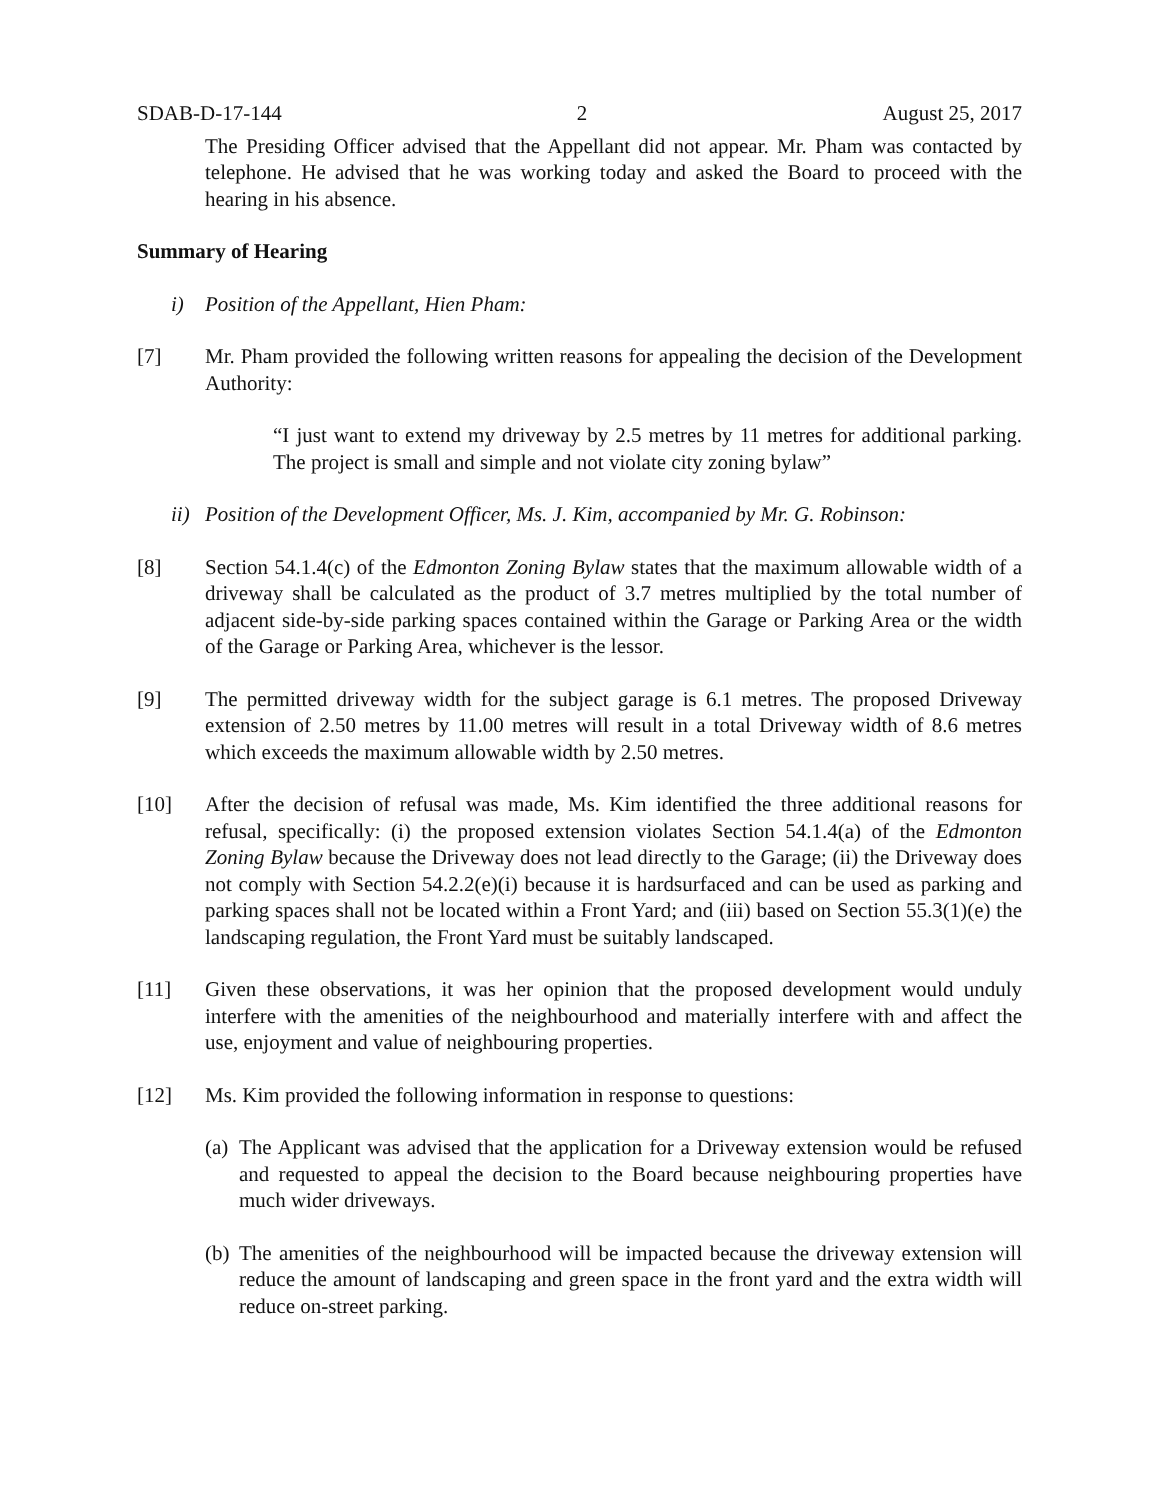SDAB-D-17-144 2 August 25, 2017
The Presiding Officer advised that the Appellant did not appear. Mr. Pham was contacted by telephone. He advised that he was working today and asked the Board to proceed with the hearing in his absence.
Summary of Hearing
i) Position of the Appellant, Hien Pham:
[7] Mr. Pham provided the following written reasons for appealing the decision of the Development Authority:
“I just want to extend my driveway by 2.5 metres by 11 metres for additional parking. The project is small and simple and not violate city zoning bylaw”
ii) Position of the Development Officer, Ms. J. Kim, accompanied by Mr. G. Robinson:
[8] Section 54.1.4(c) of the Edmonton Zoning Bylaw states that the maximum allowable width of a driveway shall be calculated as the product of 3.7 metres multiplied by the total number of adjacent side-by-side parking spaces contained within the Garage or Parking Area or the width of the Garage or Parking Area, whichever is the lessor.
[9] The permitted driveway width for the subject garage is 6.1 metres. The proposed Driveway extension of 2.50 metres by 11.00 metres will result in a total Driveway width of 8.6 metres which exceeds the maximum allowable width by 2.50 metres.
[10] After the decision of refusal was made, Ms. Kim identified the three additional reasons for refusal, specifically: (i) the proposed extension violates Section 54.1.4(a) of the Edmonton Zoning Bylaw because the Driveway does not lead directly to the Garage; (ii) the Driveway does not comply with Section 54.2.2(e)(i) because it is hardsurfaced and can be used as parking and parking spaces shall not be located within a Front Yard; and (iii) based on Section 55.3(1)(e) the landscaping regulation, the Front Yard must be suitably landscaped.
[11] Given these observations, it was her opinion that the proposed development would unduly interfere with the amenities of the neighbourhood and materially interfere with and affect the use, enjoyment and value of neighbouring properties.
[12] Ms. Kim provided the following information in response to questions:
(a) The Applicant was advised that the application for a Driveway extension would be refused and requested to appeal the decision to the Board because neighbouring properties have much wider driveways.
(b) The amenities of the neighbourhood will be impacted because the driveway extension will reduce the amount of landscaping and green space in the front yard and the extra width will reduce on-street parking.